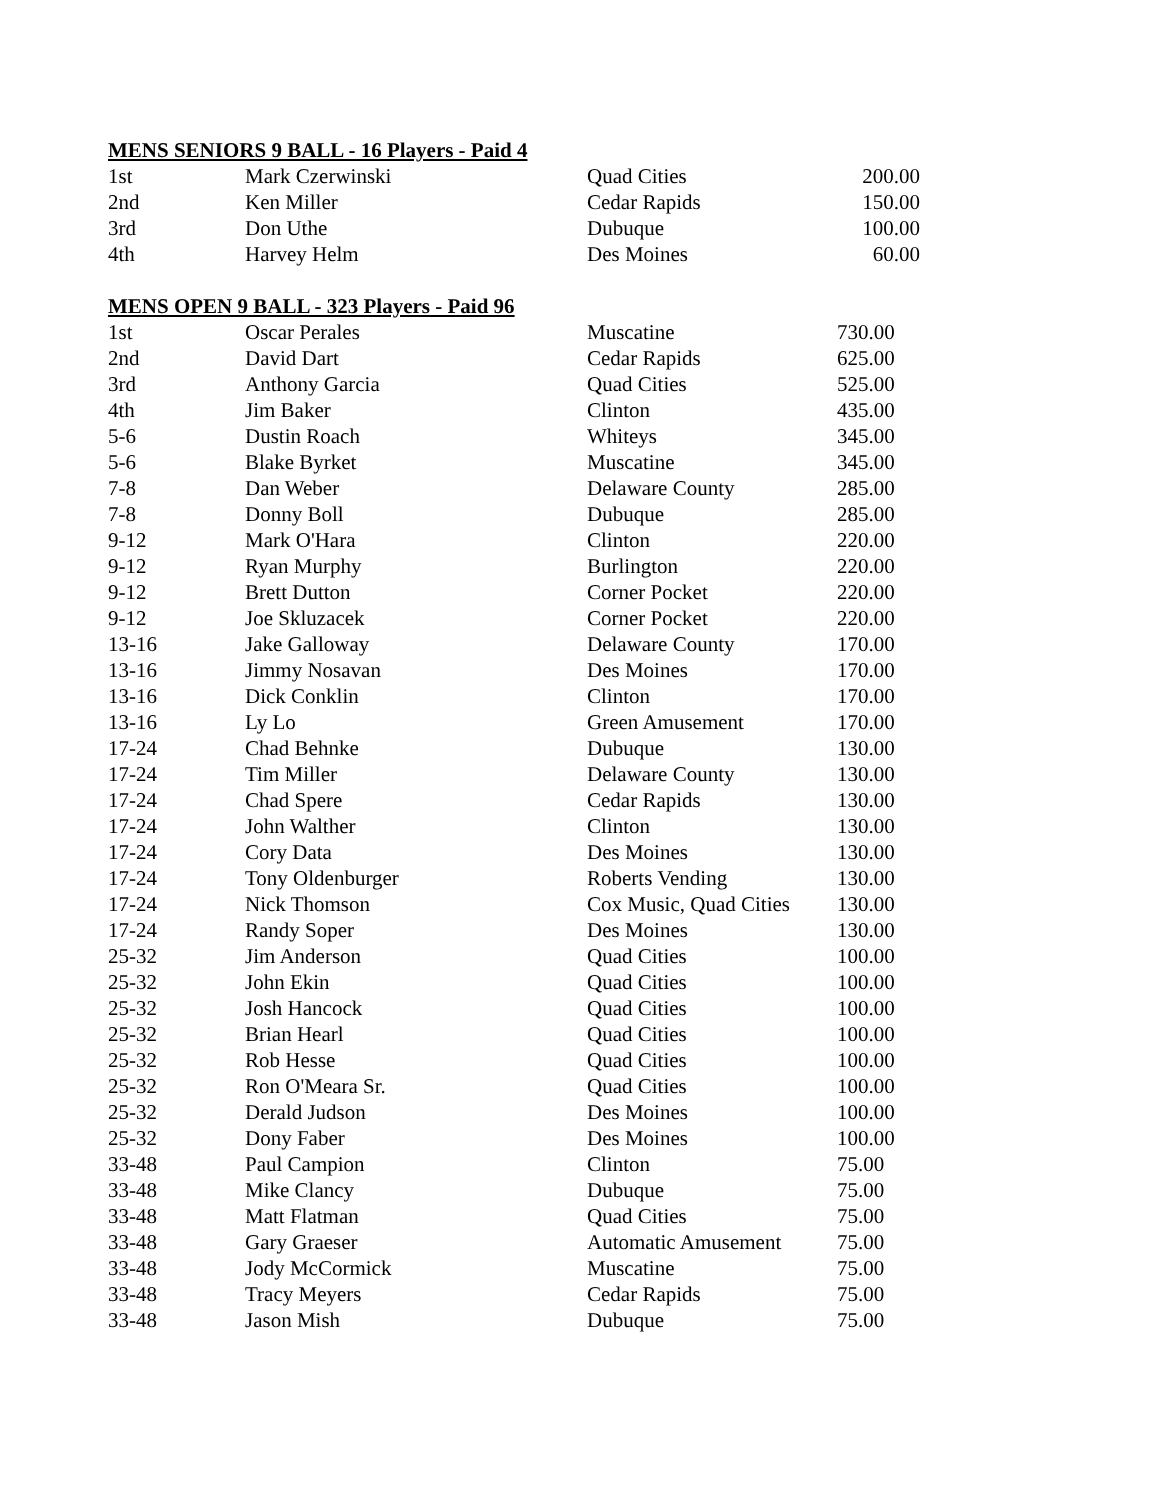MENS SENIORS 9 BALL - 16 Players - Paid 4
| 1st | Mark Czerwinski | Quad Cities | 200.00 |
| 2nd | Ken Miller | Cedar Rapids | 150.00 |
| 3rd | Don Uthe | Dubuque | 100.00 |
| 4th | Harvey Helm | Des Moines | 60.00 |
MENS OPEN 9 BALL - 323 Players - Paid 96
| 1st | Oscar Perales | Muscatine | 730.00 |
| 2nd | David Dart | Cedar Rapids | 625.00 |
| 3rd | Anthony Garcia | Quad Cities | 525.00 |
| 4th | Jim Baker | Clinton | 435.00 |
| 5-6 | Dustin Roach | Whiteys | 345.00 |
| 5-6 | Blake Byrket | Muscatine | 345.00 |
| 7-8 | Dan Weber | Delaware County | 285.00 |
| 7-8 | Donny Boll | Dubuque | 285.00 |
| 9-12 | Mark O'Hara | Clinton | 220.00 |
| 9-12 | Ryan Murphy | Burlington | 220.00 |
| 9-12 | Brett Dutton | Corner Pocket | 220.00 |
| 9-12 | Joe Skluzacek | Corner Pocket | 220.00 |
| 13-16 | Jake Galloway | Delaware County | 170.00 |
| 13-16 | Jimmy Nosavan | Des Moines | 170.00 |
| 13-16 | Dick Conklin | Clinton | 170.00 |
| 13-16 | Ly Lo | Green Amusement | 170.00 |
| 17-24 | Chad Behnke | Dubuque | 130.00 |
| 17-24 | Tim Miller | Delaware County | 130.00 |
| 17-24 | Chad Spere | Cedar Rapids | 130.00 |
| 17-24 | John Walther | Clinton | 130.00 |
| 17-24 | Cory Data | Des Moines | 130.00 |
| 17-24 | Tony Oldenburger | Roberts Vending | 130.00 |
| 17-24 | Nick Thomson | Cox Music, Quad Cities | 130.00 |
| 17-24 | Randy Soper | Des Moines | 130.00 |
| 25-32 | Jim Anderson | Quad Cities | 100.00 |
| 25-32 | John Ekin | Quad Cities | 100.00 |
| 25-32 | Josh Hancock | Quad Cities | 100.00 |
| 25-32 | Brian Hearl | Quad Cities | 100.00 |
| 25-32 | Rob Hesse | Quad Cities | 100.00 |
| 25-32 | Ron O'Meara Sr. | Quad Cities | 100.00 |
| 25-32 | Derald Judson | Des Moines | 100.00 |
| 25-32 | Dony Faber | Des Moines | 100.00 |
| 33-48 | Paul Campion | Clinton | 75.00 |
| 33-48 | Mike Clancy | Dubuque | 75.00 |
| 33-48 | Matt Flatman | Quad Cities | 75.00 |
| 33-48 | Gary Graeser | Automatic Amusement | 75.00 |
| 33-48 | Jody McCormick | Muscatine | 75.00 |
| 33-48 | Tracy Meyers | Cedar Rapids | 75.00 |
| 33-48 | Jason Mish | Dubuque | 75.00 |